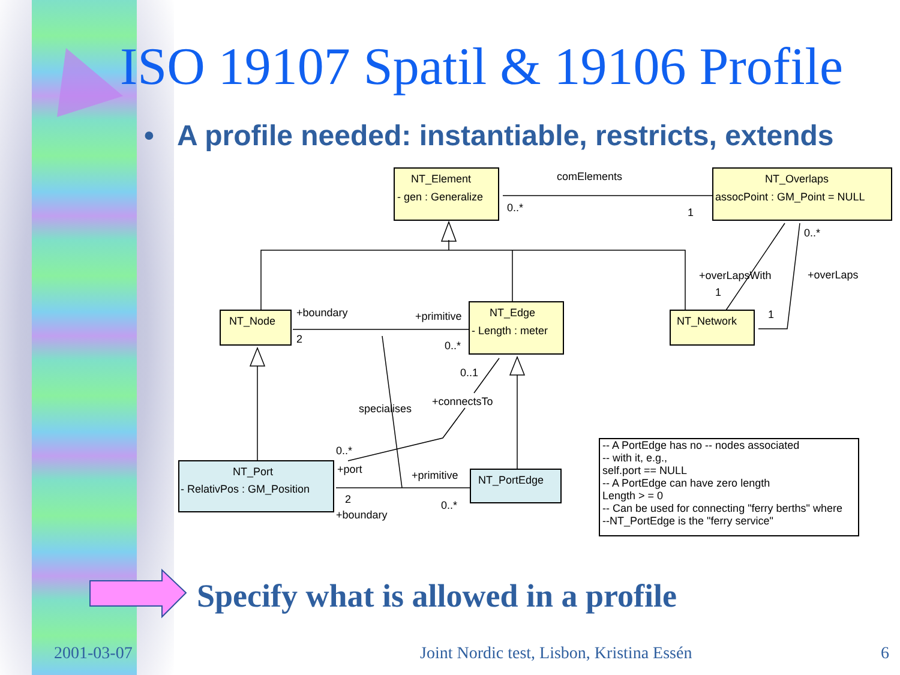ISO 19107 Spatil & 19106 Profile
• A profile needed: instantiable, restricts, extends
NT_Element
- gen : Generalize
NT_Overlaps
assocPoint : GM_Point = NULL
comElements
0..*
1
0..*
NT_Node
NT_Edge
- Length : meter
NT_Network
+boundary
2
+primitive
0..*
+overLapsWith
1
+overLaps
1
0..1
+connectsTo
specialises
0..*
+port
NT_Port
- RelativPos : GM_Position
+primitive
NT_PortEdge
2
0..*
+boundary
-- A PortEdge has no -- nodes associated
-- with it, e.g.,
self.port == NULL
-- A PortEdge can have zero length
Length > = 0
-- Can be used for connecting "ferry berths" where
--NT_PortEdge is the "ferry service"
Specify what is allowed in a profile
2001-03-07
Joint Nordic test, Lisbon, Kristina Essén
6